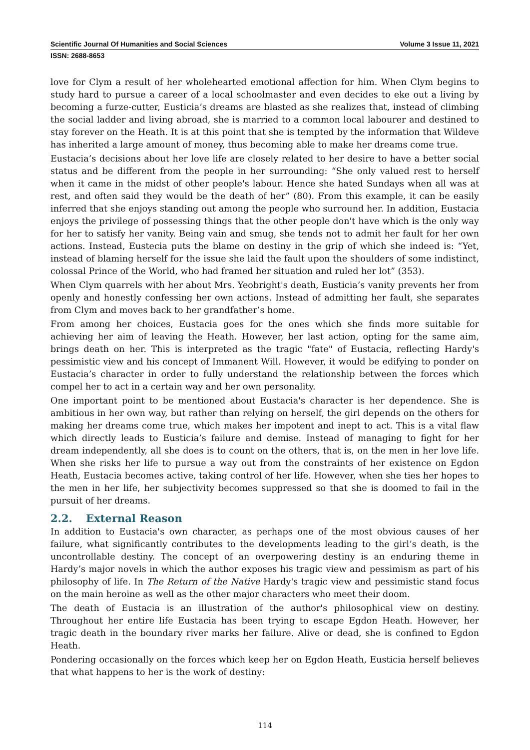Scientific Journal Of Humanities and Social Sciences Volume 3 Issue 11, 2021
ISSN: 2688-8653
love for Clym a result of her wholehearted emotional affection for him. When Clym begins to study hard to pursue a career of a local schoolmaster and even decides to eke out a living by becoming a furze-cutter, Eusticia’s dreams are blasted as she realizes that, instead of climbing the social ladder and living abroad, she is married to a common local labourer and destined to stay forever on the Heath. It is at this point that she is tempted by the information that Wildeve has inherited a large amount of money, thus becoming able to make her dreams come true.
Eustacia’s decisions about her love life are closely related to her desire to have a better social status and be different from the people in her surrounding: “She only valued rest to herself when it came in the midst of other people's labour. Hence she hated Sundays when all was at rest, and often said they would be the death of her” (80). From this example, it can be easily inferred that she enjoys standing out among the people who surround her. In addition, Eustacia enjoys the privilege of possessing things that the other people don't have which is the only way for her to satisfy her vanity. Being vain and smug, she tends not to admit her fault for her own actions. Instead, Eustecia puts the blame on destiny in the grip of which she indeed is: “Yet, instead of blaming herself for the issue she laid the fault upon the shoulders of some indistinct, colossal Prince of the World, who had framed her situation and ruled her lot” (353).
When Clym quarrels with her about Mrs. Yeobright's death, Eusticia’s vanity prevents her from openly and honestly confessing her own actions. Instead of admitting her fault, she separates from Clym and moves back to her grandfather’s home.
From among her choices, Eustacia goes for the ones which she finds more suitable for achieving her aim of leaving the Heath. However, her last action, opting for the same aim, brings death on her. This is interpreted as the tragic "fate" of Eustacia, reflecting Hardy's pessimistic view and his concept of Immanent Will. However, it would be edifying to ponder on Eustacia’s character in order to fully understand the relationship between the forces which compel her to act in a certain way and her own personality.
One important point to be mentioned about Eustacia's character is her dependence. She is ambitious in her own way, but rather than relying on herself, the girl depends on the others for making her dreams come true, which makes her impotent and inept to act. This is a vital flaw which directly leads to Eusticia’s failure and demise. Instead of managing to fight for her dream independently, all she does is to count on the others, that is, on the men in her love life. When she risks her life to pursue a way out from the constraints of her existence on Egdon Heath, Eustacia becomes active, taking control of her life. However, when she ties her hopes to the men in her life, her subjectivity becomes suppressed so that she is doomed to fail in the pursuit of her dreams.
2.2. External Reason
In addition to Eustacia's own character, as perhaps one of the most obvious causes of her failure, what significantly contributes to the developments leading to the girl’s death, is the uncontrollable destiny. The concept of an overpowering destiny is an enduring theme in Hardy’s major novels in which the author exposes his tragic view and pessimism as part of his philosophy of life. In The Return of the Native Hardy's tragic view and pessimistic stand focus on the main heroine as well as the other major characters who meet their doom.
The death of Eustacia is an illustration of the author's philosophical view on destiny. Throughout her entire life Eustacia has been trying to escape Egdon Heath. However, her tragic death in the boundary river marks her failure. Alive or dead, she is confined to Egdon Heath.
Pondering occasionally on the forces which keep her on Egdon Heath, Eusticia herself believes that what happens to her is the work of destiny:
114